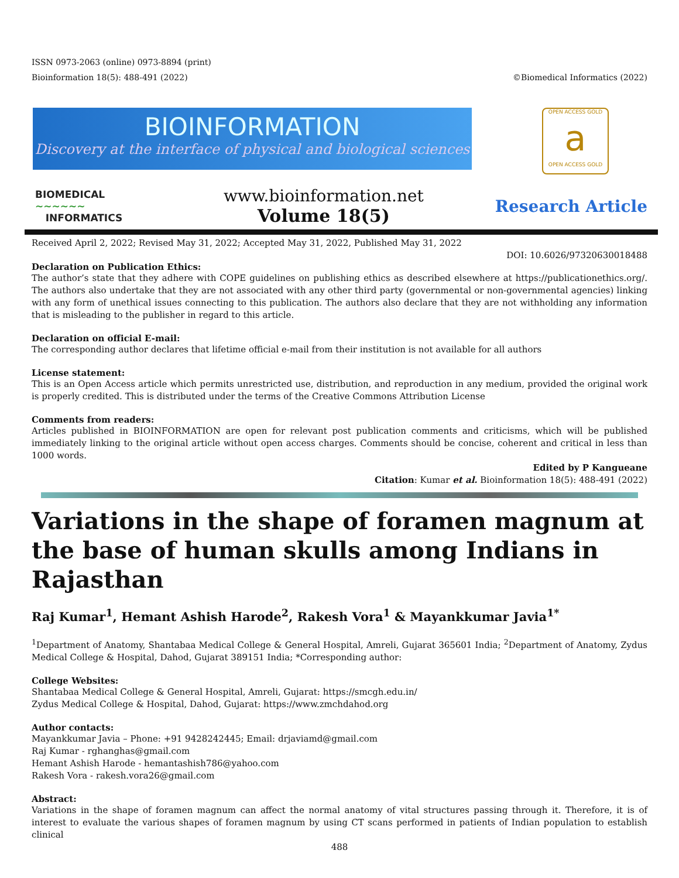ISSN 0973-2063 (online) 0973-8894 (print)
Bioinformation 18(5): 488-491 (2022) ©Biomedical Informatics (2022)
BIOINFORMATION
Discovery at the interface of physical and biological sciences
OPEN ACCESS GOLD
a
OPEN ACCESS GOLD
BIOMEDICAL
~~~~~~
INFORMATICS
www.bioinformation.net
Volume 18(5)
Research Article
Received April 2, 2022; Revised May 31, 2022; Accepted May 31, 2022, Published May 31, 2022
DOI: 10.6026/97320630018488
Declaration on Publication Ethics:
The author’s state that they adhere with COPE guidelines on publishing ethics as described elsewhere at https://publicationethics.org/. The authors also undertake that they are not associated with any other third party (governmental or non-governmental agencies) linking with any form of unethical issues connecting to this publication. The authors also declare that they are not withholding any information that is misleading to the publisher in regard to this article.
Declaration on official E-mail:
The corresponding author declares that lifetime official e-mail from their institution is not available for all authors
License statement:
This is an Open Access article which permits unrestricted use, distribution, and reproduction in any medium, provided the original work is properly credited. This is distributed under the terms of the Creative Commons Attribution License
Comments from readers:
Articles published in BIOINFORMATION are open for relevant post publication comments and criticisms, which will be published immediately linking to the original article without open access charges. Comments should be concise, coherent and critical in less than 1000 words.
Edited by P Kangueane
Citation: Kumar et al. Bioinformation 18(5): 488-491 (2022)
Variations in the shape of foramen magnum at the base of human skulls among Indians in Rajasthan
Raj Kumar<sup>1</sup>, Hemant Ashish Harode<sup>2</sup>, Rakesh Vora<sup>1</sup> & Mayankkumar Javia<sup>1*</sup>
<sup>1</sup> Department of Anatomy, Shantabaa Medical College & General Hospital, Amreli, Gujarat 365601 India; <sup>2</sup>Department of Anatomy, Zydus Medical College & Hospital, Dahod, Gujarat 389151 India; *Corresponding author:
College Websites:
Shantabaa Medical College & General Hospital, Amreli, Gujarat: https://smcgh.edu.in/
Zydus Medical College & Hospital, Dahod, Gujarat: https://www.zmchdahod.org
Author contacts:
Mayankkumar Javia – Phone: +91 9428242445; Email: drjaviamd@gmail.com
Raj Kumar - rghanghas@gmail.com
Hemant Ashish Harode - hemantashish786@yahoo.com
Rakesh Vora - rakesh.vora26@gmail.com
Abstract:
Variations in the shape of foramen magnum can affect the normal anatomy of vital structures passing through it. Therefore, it is of interest to evaluate the various shapes of foramen magnum by using CT scans performed in patients of Indian population to establish clinical
488